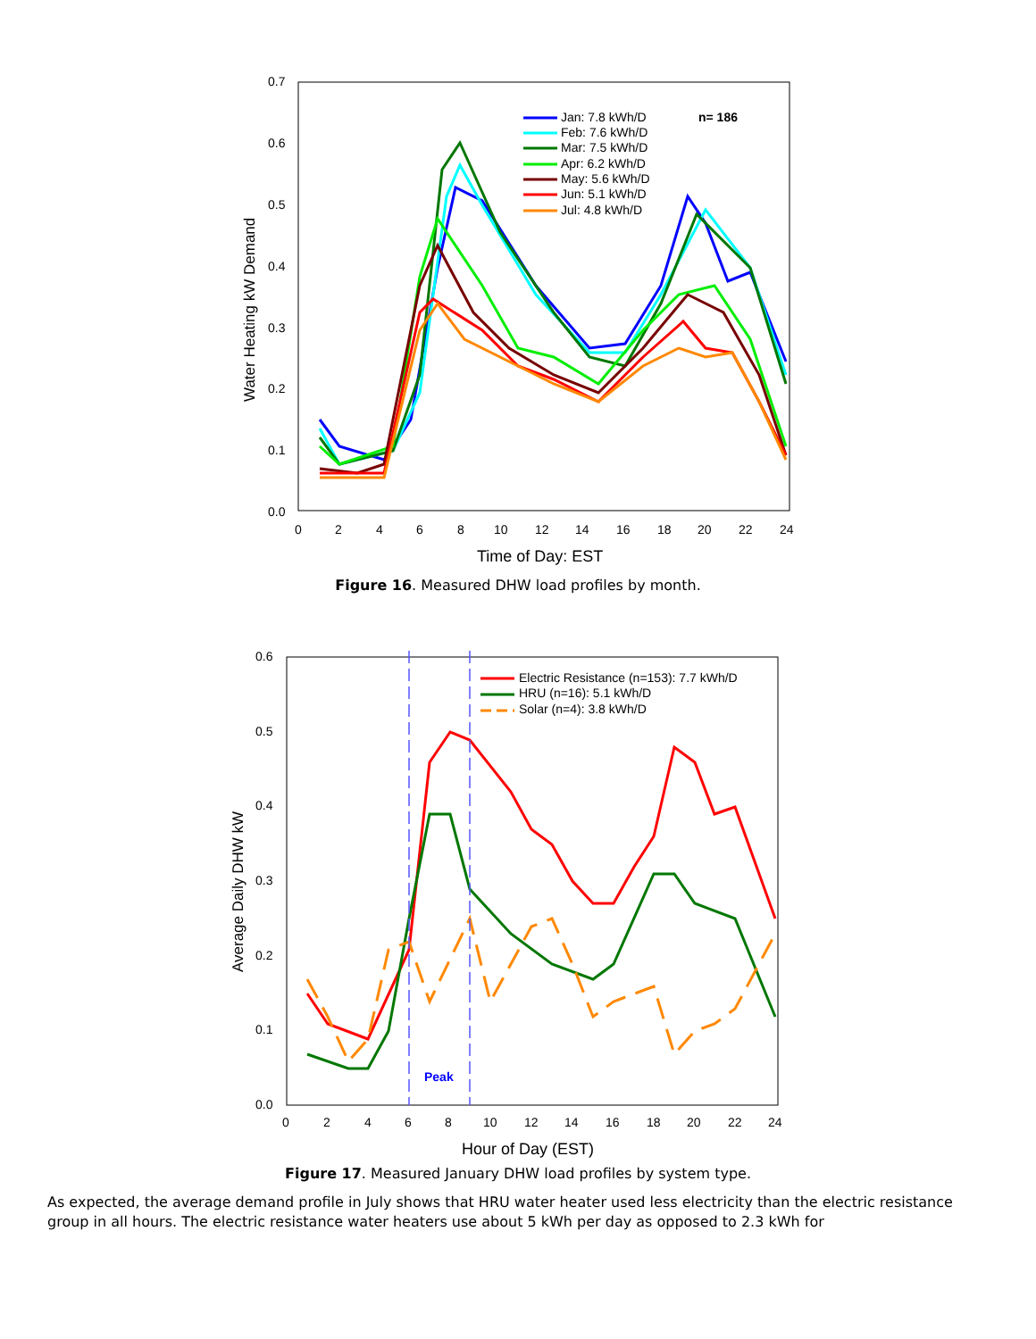0.7
0.6
0.5
0.4
0.3
0.2
0.1
0.0
0
2
4
6
8
10
12
14
16
18
20
22
24
Time of Day: EST
Water Heating kW Demand
Jan: 7.8 kWh/D
Feb: 7.6 kWh/D
Mar: 7.5 kWh/D
Apr: 6.2 kWh/D
May: 5.6 kWh/D
Jun: 5.1 kWh/D
Jul: 4.8 kWh/D
n= 186
Figure 16. Measured DHW load profiles by month.
0.6
0.5
0.4
0.3
0.2
0.1
0.0
0
2
4
6
8
10
12
14
16
18
20
22
24
Hour of Day (EST)
Average Daily DHW kW
Electric Resistance (n=153): 7.7 kWh/D
HRU (n=16): 5.1 kWh/D
Solar (n=4): 3.8 kWh/D
Peak
Figure 17. Measured January DHW load profiles by system type.
As expected, the average demand profile in July shows that HRU water heater used less electricity than the electric resistance group in all hours. The electric resistance water heaters use about 5 kWh per day as opposed to 2.3 kWh for